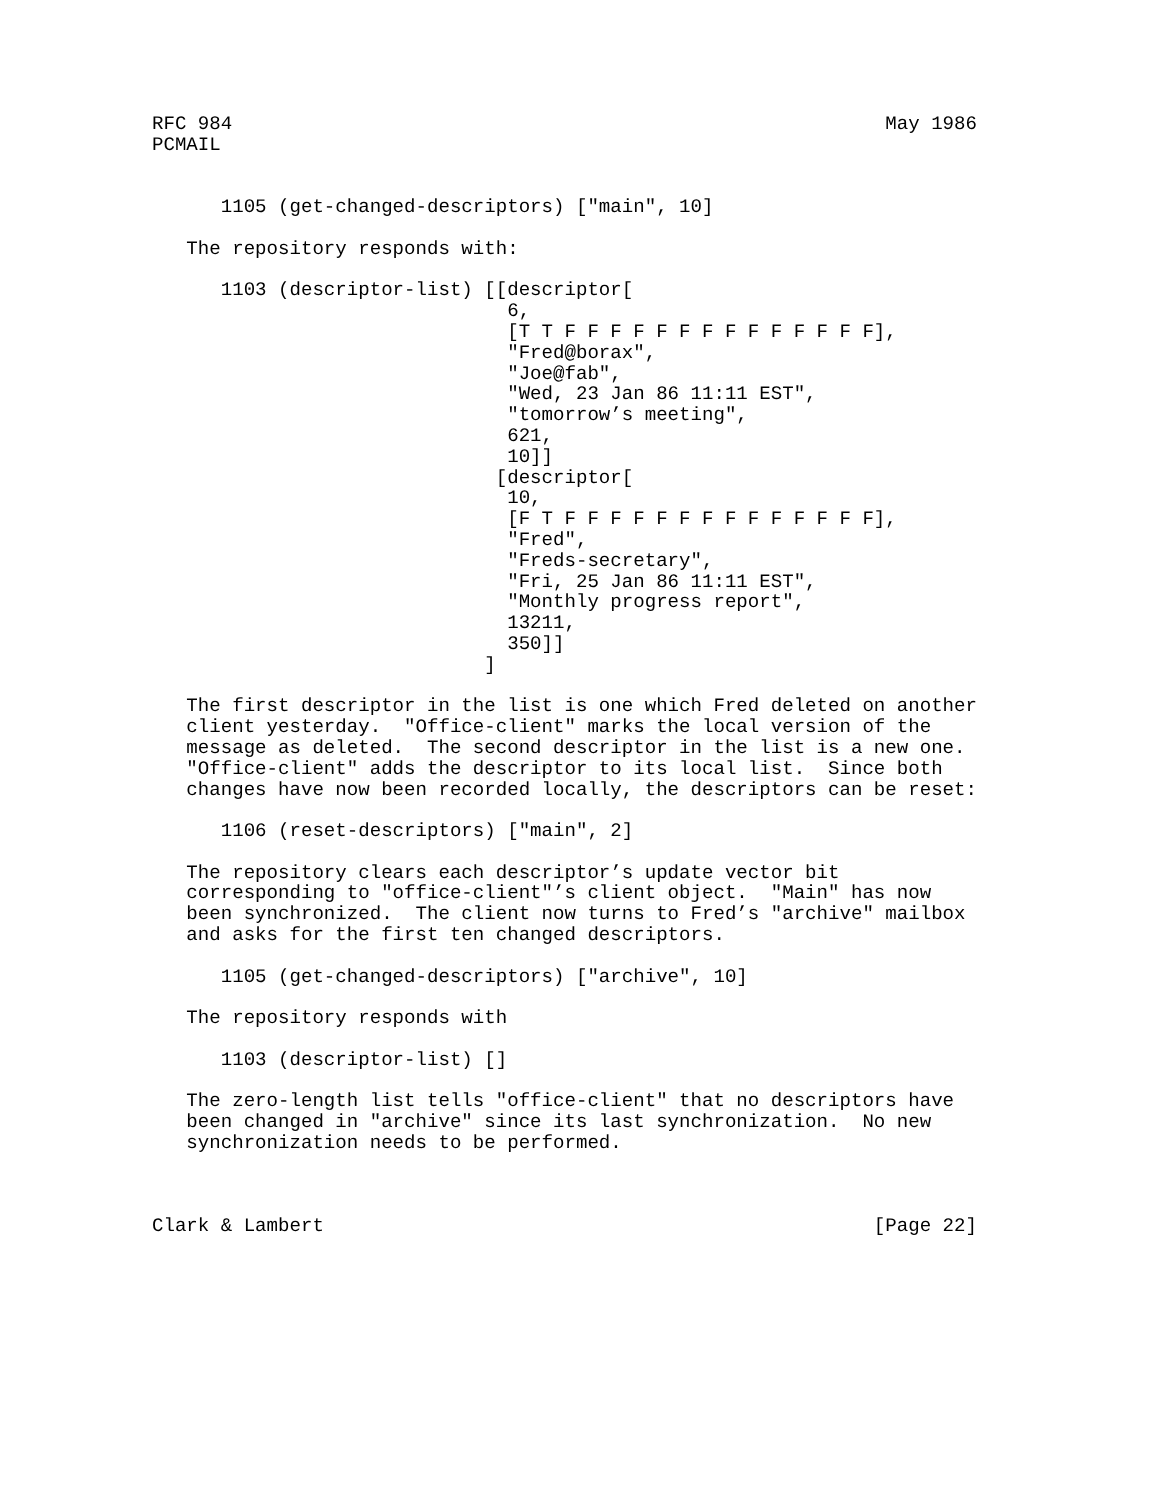RFC 984                                                         May 1986
PCMAIL


      1105 (get-changed-descriptors) ["main", 10]

   The repository responds with:

      1103 (descriptor-list) [[descriptor[
                               6,
                               [T T F F F F F F F F F F F F F F],
                               "Fred@borax",
                               "Joe@fab",
                               "Wed, 23 Jan 86 11:11 EST",
                               "tomorrow’s meeting",
                               621,
                               10]]
                              [descriptor[
                               10,
                               [F T F F F F F F F F F F F F F F],
                               "Fred",
                               "Freds-secretary",
                               "Fri, 25 Jan 86 11:11 EST",
                               "Monthly progress report",
                               13211,
                               350]]
                             ]

   The first descriptor in the list is one which Fred deleted on another
   client yesterday.  "Office-client" marks the local version of the
   message as deleted.  The second descriptor in the list is a new one.
   "Office-client" adds the descriptor to its local list.  Since both
   changes have now been recorded locally, the descriptors can be reset:

      1106 (reset-descriptors) ["main", 2]

   The repository clears each descriptor’s update vector bit
   corresponding to "office-client"’s client object.  "Main" has now
   been synchronized.  The client now turns to Fred’s "archive" mailbox
   and asks for the first ten changed descriptors.

      1105 (get-changed-descriptors) ["archive", 10]

   The repository responds with

      1103 (descriptor-list) []

   The zero-length list tells "office-client" that no descriptors have
   been changed in "archive" since its last synchronization.  No new
   synchronization needs to be performed.



Clark & Lambert                                                [Page 22]